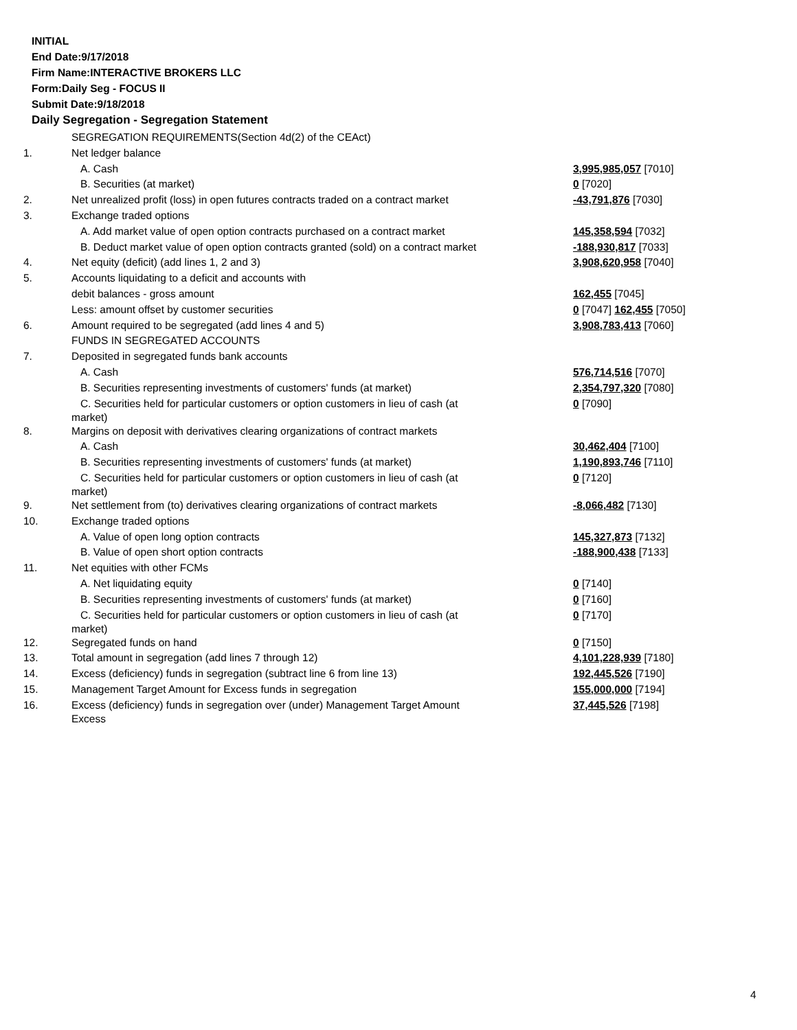INITIAL
End Date:9/17/2018
Firm Name:INTERACTIVE BROKERS LLC
Form:Daily Seg - FOCUS II
Submit Date:9/18/2018
Daily Segregation - Segregation Statement
| | SEGREGATION REQUIREMENTS(Section 4d(2) of the CEAct) | |
| 1. | Net ledger balance | |
| | A. Cash | 3,995,985,057 [7010] |
| | B. Securities (at market) | 0 [7020] |
| 2. | Net unrealized profit (loss) in open futures contracts traded on a contract market | -43,791,876 [7030] |
| 3. | Exchange traded options | |
| | A. Add market value of open option contracts purchased on a contract market | 145,358,594 [7032] |
| | B. Deduct market value of open option contracts granted (sold) on a contract market | -188,930,817 [7033] |
| 4. | Net equity (deficit) (add lines 1, 2 and 3) | 3,908,620,958 [7040] |
| 5. | Accounts liquidating to a deficit and accounts with | |
| | debit balances - gross amount | 162,455 [7045] |
| | Less: amount offset by customer securities | 0 [7047] 162,455 [7050] |
| 6. | Amount required to be segregated (add lines 4 and 5) | 3,908,783,413 [7060] |
| | FUNDS IN SEGREGATED ACCOUNTS | |
| 7. | Deposited in segregated funds bank accounts | |
| | A. Cash | 576,714,516 [7070] |
| | B. Securities representing investments of customers' funds (at market) | 2,354,797,320 [7080] |
| | C. Securities held for particular customers or option customers in lieu of cash (at market) | 0 [7090] |
| 8. | Margins on deposit with derivatives clearing organizations of contract markets | |
| | A. Cash | 30,462,404 [7100] |
| | B. Securities representing investments of customers' funds (at market) | 1,190,893,746 [7110] |
| | C. Securities held for particular customers or option customers in lieu of cash (at market) | 0 [7120] |
| 9. | Net settlement from (to) derivatives clearing organizations of contract markets | -8,066,482 [7130] |
| 10. | Exchange traded options | |
| | A. Value of open long option contracts | 145,327,873 [7132] |
| | B. Value of open short option contracts | -188,900,438 [7133] |
| 11. | Net equities with other FCMs | |
| | A. Net liquidating equity | 0 [7140] |
| | B. Securities representing investments of customers' funds (at market) | 0 [7160] |
| | C. Securities held for particular customers or option customers in lieu of cash (at market) | 0 [7170] |
| 12. | Segregated funds on hand | 0 [7150] |
| 13. | Total amount in segregation (add lines 7 through 12) | 4,101,228,939 [7180] |
| 14. | Excess (deficiency) funds in segregation (subtract line 6 from line 13) | 192,445,526 [7190] |
| 15. | Management Target Amount for Excess funds in segregation | 155,000,000 [7194] |
| 16. | Excess (deficiency) funds in segregation over (under) Management Target Amount Excess | 37,445,526 [7198] |
4